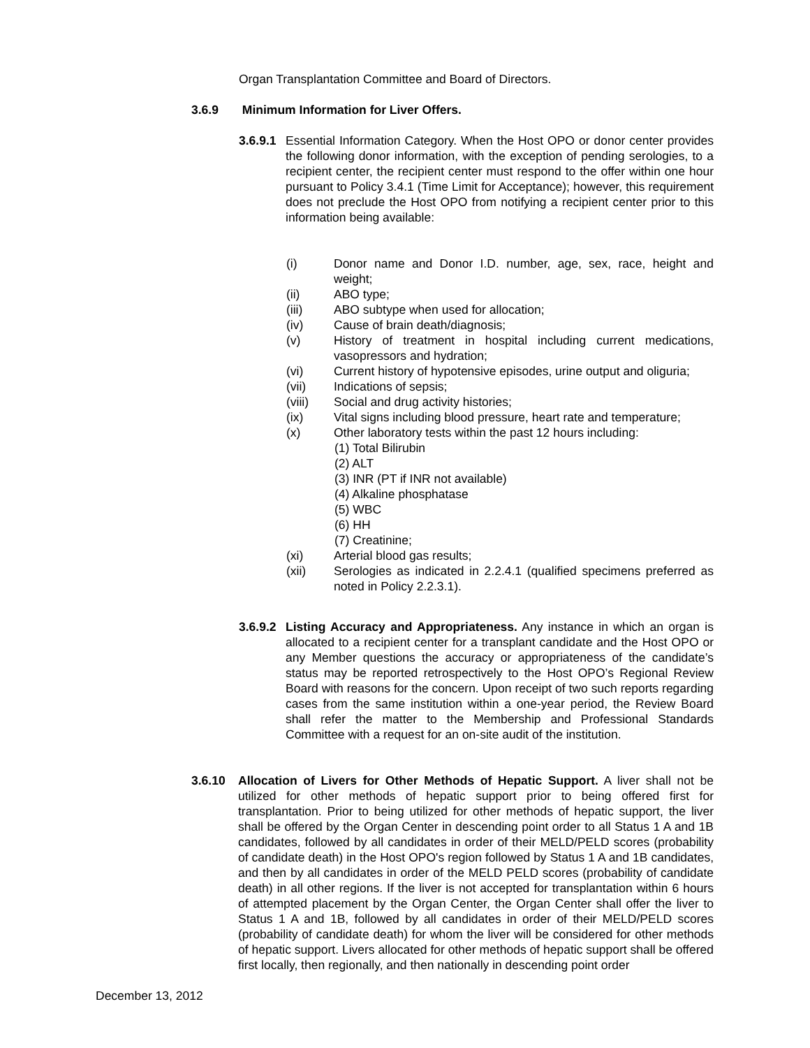Organ Transplantation Committee and Board of Directors.
3.6.9 Minimum Information for Liver Offers.
3.6.9.1 Essential Information Category. When the Host OPO or donor center provides the following donor information, with the exception of pending serologies, to a recipient center, the recipient center must respond to the offer within one hour pursuant to Policy 3.4.1 (Time Limit for Acceptance); however, this requirement does not preclude the Host OPO from notifying a recipient center prior to this information being available:
(i) Donor name and Donor I.D. number, age, sex, race, height and weight;
(ii) ABO type;
(iii) ABO subtype when used for allocation;
(iv) Cause of brain death/diagnosis;
(v) History of treatment in hospital including current medications, vasopressors and hydration;
(vi) Current history of hypotensive episodes, urine output and oliguria;
(vii) Indications of sepsis;
(viii) Social and drug activity histories;
(ix) Vital signs including blood pressure, heart rate and temperature;
(x) Other laboratory tests within the past 12 hours including:
(1) Total Bilirubin
(2) ALT
(3) INR (PT if INR not available)
(4) Alkaline phosphatase
(5) WBC
(6) HH
(7) Creatinine;
(xi) Arterial blood gas results;
(xii) Serologies as indicated in 2.2.4.1 (qualified specimens preferred as noted in Policy 2.2.3.1).
3.6.9.2 Listing Accuracy and Appropriateness. Any instance in which an organ is allocated to a recipient center for a transplant candidate and the Host OPO or any Member questions the accuracy or appropriateness of the candidate’s status may be reported retrospectively to the Host OPO’s Regional Review Board with reasons for the concern. Upon receipt of two such reports regarding cases from the same institution within a one-year period, the Review Board shall refer the matter to the Membership and Professional Standards Committee with a request for an on-site audit of the institution.
3.6.10 Allocation of Livers for Other Methods of Hepatic Support. A liver shall not be utilized for other methods of hepatic support prior to being offered first for transplantation. Prior to being utilized for other methods of hepatic support, the liver shall be offered by the Organ Center in descending point order to all Status 1 A and 1B candidates, followed by all candidates in order of their MELD/PELD scores (probability of candidate death) in the Host OPO's region followed by Status 1 A and 1B candidates, and then by all candidates in order of the MELD PELD scores (probability of candidate death) in all other regions. If the liver is not accepted for transplantation within 6 hours of attempted placement by the Organ Center, the Organ Center shall offer the liver to Status 1 A and 1B, followed by all candidates in order of their MELD/PELD scores (probability of candidate death) for whom the liver will be considered for other methods of hepatic support. Livers allocated for other methods of hepatic support shall be offered first locally, then regionally, and then nationally in descending point order
December 13, 2012